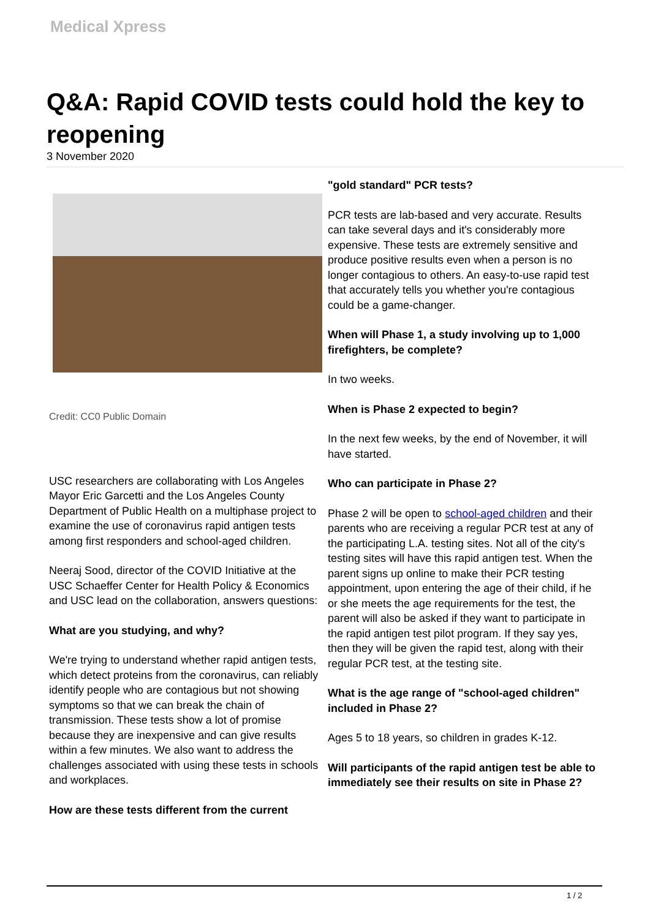Medical Xpress
Q&A: Rapid COVID tests could hold the key to reopening
3 November 2020
Credit: CC0 Public Domain
USC researchers are collaborating with Los Angeles Mayor Eric Garcetti and the Los Angeles County Department of Public Health on a multiphase project to examine the use of coronavirus rapid antigen tests among first responders and school-aged children.
Neeraj Sood, director of the COVID Initiative at the USC Schaeffer Center for Health Policy & Economics and USC lead on the collaboration, answers questions:
What are you studying, and why?
We're trying to understand whether rapid antigen tests, which detect proteins from the coronavirus, can reliably identify people who are contagious but not showing symptoms so that we can break the chain of transmission. These tests show a lot of promise because they are inexpensive and can give results within a few minutes. We also want to address the challenges associated with using these tests in schools and workplaces.
How are these tests different from the current
"gold standard" PCR tests?
PCR tests are lab-based and very accurate. Results can take several days and it's considerably more expensive. These tests are extremely sensitive and produce positive results even when a person is no longer contagious to others. An easy-to-use rapid test that accurately tells you whether you're contagious could be a game-changer.
When will Phase 1, a study involving up to 1,000 firefighters, be complete?
In two weeks.
When is Phase 2 expected to begin?
In the next few weeks, by the end of November, it will have started.
Who can participate in Phase 2?
Phase 2 will be open to school-aged children and their parents who are receiving a regular PCR test at any of the participating L.A. testing sites. Not all of the city's testing sites will have this rapid antigen test. When the parent signs up online to make their PCR testing appointment, upon entering the age of their child, if he or she meets the age requirements for the test, the parent will also be asked if they want to participate in the rapid antigen test pilot program. If they say yes, then they will be given the rapid test, along with their regular PCR test, at the testing site.
What is the age range of "school-aged children" included in Phase 2?
Ages 5 to 18 years, so children in grades K-12.
Will participants of the rapid antigen test be able to immediately see their results on site in Phase 2?
1 / 2